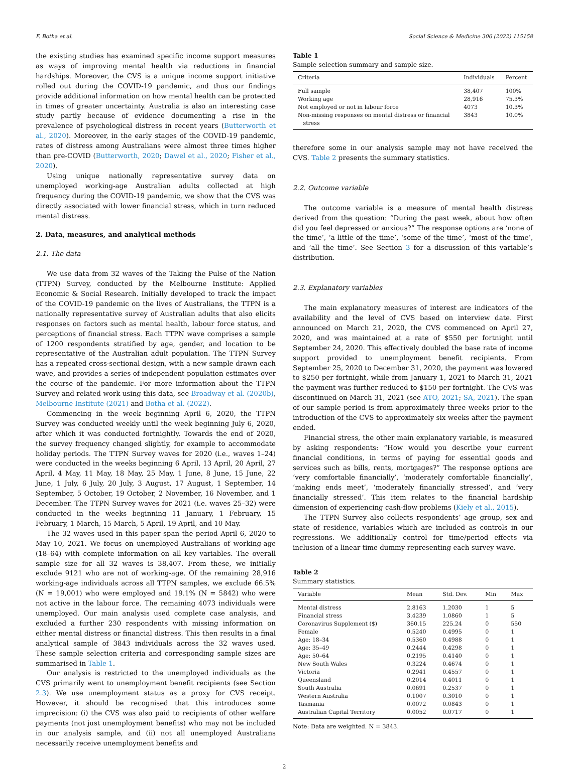F. Botha et al. Social Science & Medicine 306 (2022) 115158
the existing studies has examined specific income support measures as ways of improving mental health via reductions in financial hardships. Moreover, the CVS is a unique income support initiative rolled out during the COVID-19 pandemic, and thus our findings provide additional information on how mental health can be protected in times of greater uncertainty. Australia is also an interesting case study partly because of evidence documenting a rise in the prevalence of psychological distress in recent years (Butterworth et al., 2020). Moreover, in the early stages of the COVID-19 pandemic, rates of distress among Australians were almost three times higher than pre-COVID (Butterworth, 2020; Dawel et al., 2020; Fisher et al., 2020).
Using unique nationally representative survey data on unemployed working-age Australian adults collected at high frequency during the COVID-19 pandemic, we show that the CVS was directly associated with lower financial stress, which in turn reduced mental distress.
2. Data, measures, and analytical methods
2.1. The data
We use data from 32 waves of the Taking the Pulse of the Nation (TTPN) Survey, conducted by the Melbourne Institute: Applied Economic & Social Research. Initially developed to track the impact of the COVID-19 pandemic on the lives of Australians, the TTPN is a nationally representative survey of Australian adults that also elicits responses on factors such as mental health, labour force status, and perceptions of financial stress. Each TTPN wave comprises a sample of 1200 respondents stratified by age, gender, and location to be representative of the Australian adult population. The TTPN Survey has a repeated cross-sectional design, with a new sample drawn each wave, and provides a series of independent population estimates over the course of the pandemic. For more information about the TTPN Survey and related work using this data, see Broadway et al. (2020b), Melbourne Institute (2021) and Botha et al. (2022).
Commencing in the week beginning April 6, 2020, the TTPN Survey was conducted weekly until the week beginning July 6, 2020, after which it was conducted fortnightly. Towards the end of 2020, the survey frequency changed slightly, for example to accommodate holiday periods. The TTPN Survey waves for 2020 (i.e., waves 1–24) were conducted in the weeks beginning 6 April, 13 April, 20 April, 27 April, 4 May, 11 May, 18 May, 25 May, 1 June, 8 June, 15 June, 22 June, 1 July, 6 July, 20 July, 3 August, 17 August, 1 September, 14 September, 5 October, 19 October, 2 November, 16 November, and 1 December. The TTPN Survey waves for 2021 (i.e. waves 25–32) were conducted in the weeks beginning 11 January, 1 February, 15 February, 1 March, 15 March, 5 April, 19 April, and 10 May.
The 32 waves used in this paper span the period April 6, 2020 to May 10, 2021. We focus on unemployed Australians of working-age (18–64) with complete information on all key variables. The overall sample size for all 32 waves is 38,407. From these, we initially exclude 9121 who are not of working-age. Of the remaining 28,916 working-age individuals across all TTPN samples, we exclude 66.5% (N = 19,001) who were employed and 19.1% (N = 5842) who were not active in the labour force. The remaining 4073 individuals were unemployed. Our main analysis used complete case analysis, and excluded a further 230 respondents with missing information on either mental distress or financial distress. This then results in a final analytical sample of 3843 individuals across the 32 waves used. These sample selection criteria and corresponding sample sizes are summarised in Table 1.
Our analysis is restricted to the unemployed individuals as the CVS primarily went to unemployment benefit recipients (see Section 2.3). We use unemployment status as a proxy for CVS receipt. However, it should be recognised that this introduces some imprecision: (i) the CVS was also paid to recipients of other welfare payments (not just unemployment benefits) who may not be included in our analysis sample, and (ii) not all unemployed Australians necessarily receive unemployment benefits and
Table 1
Sample selection summary and sample size.
| Criteria | Individuals | Percent |
| --- | --- | --- |
| Full sample | 38,407 | 100% |
| Working age | 28,916 | 75.3% |
| Not employed or not in labour force | 4073 | 10.3% |
| Non-missing responses on mental distress or financial stress | 3843 | 10.0% |
therefore some in our analysis sample may not have received the CVS. Table 2 presents the summary statistics.
2.2. Outcome variable
The outcome variable is a measure of mental health distress derived from the question: “During the past week, about how often did you feel depressed or anxious?” The response options are ‘none of the time’, ‘a little of the time’, ‘some of the time’, ‘most of the time’, and ‘all the time’. See Section 3 for a discussion of this variable’s distribution.
2.3. Explanatory variables
The main explanatory measures of interest are indicators of the availability and the level of CVS based on interview date. First announced on March 21, 2020, the CVS commenced on April 27, 2020, and was maintained at a rate of $550 per fortnight until September 24, 2020. This effectively doubled the base rate of income support provided to unemployment benefit recipients. From September 25, 2020 to December 31, 2020, the payment was lowered to $250 per fortnight, while from January 1, 2021 to March 31, 2021 the payment was further reduced to $150 per fortnight. The CVS was discontinued on March 31, 2021 (see ATO, 2021; SA, 2021). The span of our sample period is from approximately three weeks prior to the introduction of the CVS to approximately six weeks after the payment ended.
Financial stress, the other main explanatory variable, is measured by asking respondents: “How would you describe your current financial conditions, in terms of paying for essential goods and services such as bills, rents, mortgages?” The response options are ‘very comfortable financially’, ‘moderately comfortable financially’, ‘making ends meet’, ‘moderately financially stressed’, and ‘very financially stressed’. This item relates to the financial hardship dimension of experiencing cash-flow problems (Kiely et al., 2015).
The TTPN Survey also collects respondents’ age group, sex and state of residence, variables which are included as controls in our regressions. We additionally control for time/period effects via inclusion of a linear time dummy representing each survey wave.
Table 2
Summary statistics.
| Variable | Mean | Std. Dev. | Min | Max |
| --- | --- | --- | --- | --- |
| Mental distress | 2.8163 | 1.2030 | 1 | 5 |
| Financial stress | 3.4239 | 1.0860 | 1 | 5 |
| Coronavirus Supplement ($) | 360.15 | 225.24 | 0 | 550 |
| Female | 0.5240 | 0.4995 | 0 | 1 |
| Age: 18–34 | 0.5360 | 0.4988 | 0 | 1 |
| Age: 35–49 | 0.2444 | 0.4298 | 0 | 1 |
| Age: 50–64 | 0.2195 | 0.4140 | 0 | 1 |
| New South Wales | 0.3224 | 0.4674 | 0 | 1 |
| Victoria | 0.2941 | 0.4557 | 0 | 1 |
| Queensland | 0.2014 | 0.4011 | 0 | 1 |
| South Australia | 0.0691 | 0.2537 | 0 | 1 |
| Western Australia | 0.1007 | 0.3010 | 0 | 1 |
| Tasmania | 0.0072 | 0.0843 | 0 | 1 |
| Australian Capital Territory | 0.0052 | 0.0717 | 0 | 1 |
Note: Data are weighted. N = 3843.
2